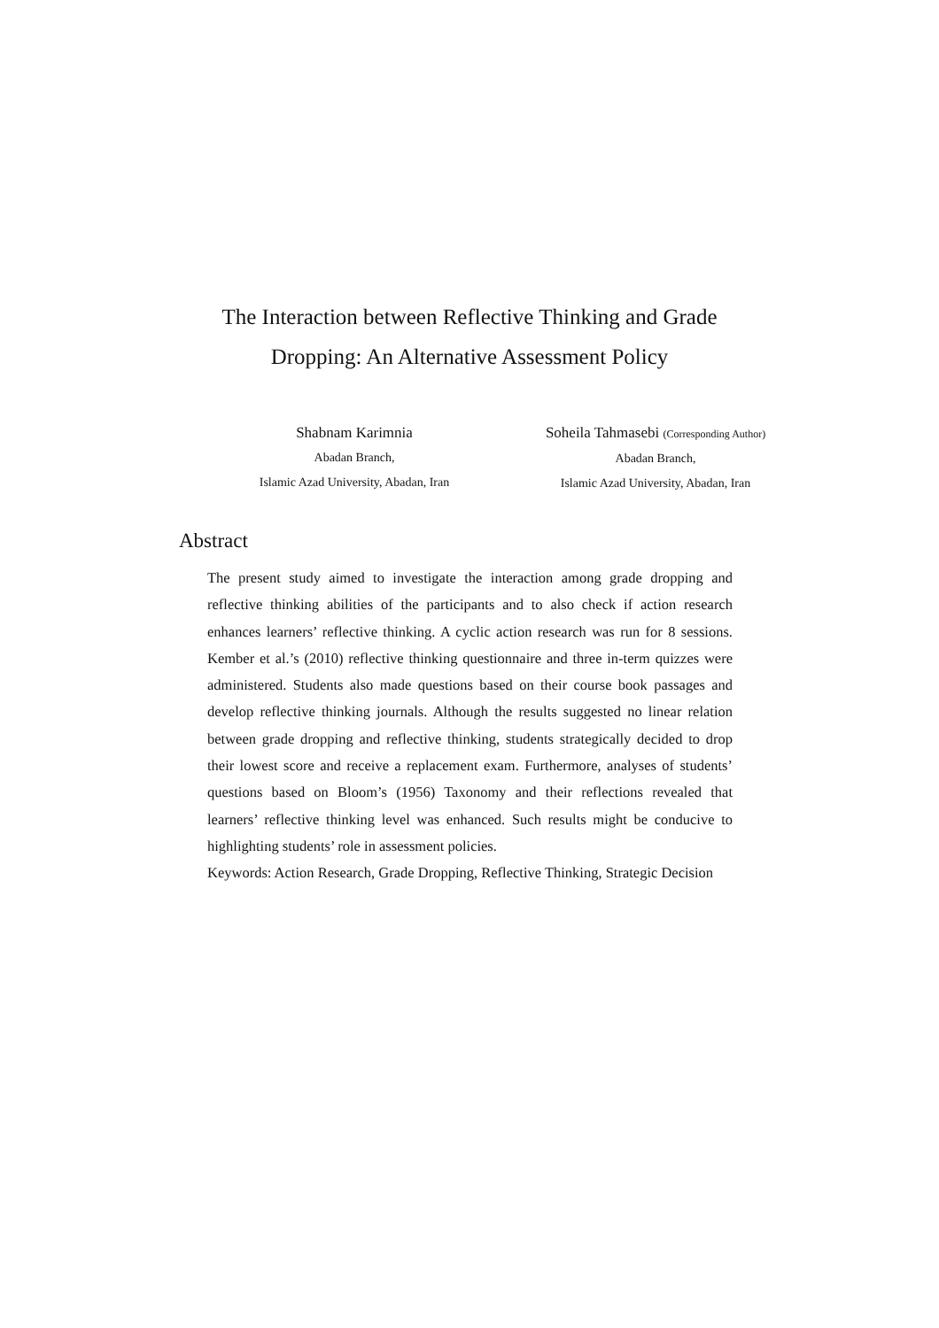The Interaction between Reflective Thinking and Grade
Dropping: An Alternative Assessment Policy
Shabnam Karimnia
Abadan Branch,
Islamic Azad University, Abadan, Iran
Soheila Tahmasebi (Corresponding Author)
Abadan Branch,
Islamic Azad University, Abadan, Iran
Abstract
The present study aimed to investigate the interaction among grade dropping and reflective thinking abilities of the participants and to also check if action research enhances learners’ reflective thinking. A cyclic action research was run for 8 sessions. Kember et al.’s (2010) reflective thinking questionnaire and three in-term quizzes were administered. Students also made questions based on their course book passages and develop reflective thinking journals. Although the results suggested no linear relation between grade dropping and reflective thinking, students strategically decided to drop their lowest score and receive a replacement exam. Furthermore, analyses of students’ questions based on Bloom’s (1956) Taxonomy and their reflections revealed that learners’ reflective thinking level was enhanced. Such results might be conducive to highlighting students’ role in assessment policies.
Keywords: Action Research, Grade Dropping, Reflective Thinking, Strategic Decision